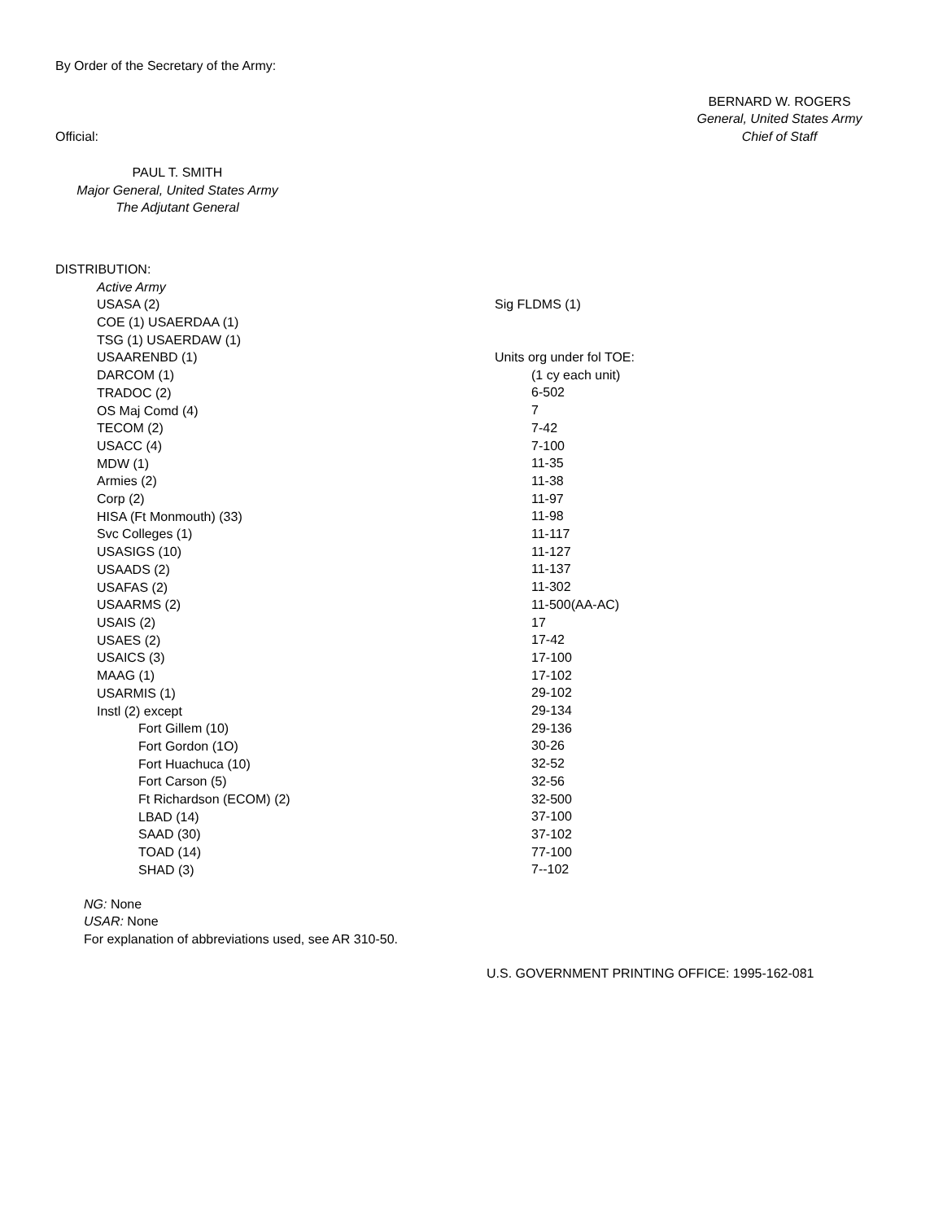By Order of the Secretary of the Army:
BERNARD W. ROGERS
General, United States Army
Official: Chief of Staff
PAUL T. SMITH
Major General, United States Army
The Adjutant General
DISTRIBUTION:
Active Army
USASA (2)
COE (1) USAERDAA (1)
TSG (1) USAERDAW (1)
USAARENBD (1)
DARCOM (1)
TRADOC (2)
OS Maj Comd (4)
TECOM (2)
USACC (4)
MDW (1)
Armies (2)
Corp (2)
HISA (Ft Monmouth) (33)
Svc Colleges (1)
USASIGS (10)
USAADS (2)
USAFAS (2)
USAARMS (2)
USAIS (2)
USAES (2)
USAICS (3)
MAAG (1)
USARMIS (1)
Instl (2) except
Fort Gillem (10)
Fort Gordon (1O)
Fort Huachuca (10)
Fort Carson (5)
Ft Richardson (ECOM) (2)
LBAD (14)
SAAD (30)
TOAD (14)
SHAD (3)
Sig FLDMS (1)
Units org under fol TOE:
(1 cy each unit)
6-502
7
7-42
7-100
11-35
11-38
11-97
11-98
11-117
11-127
11-137
11-302
11-500(AA-AC)
17
17-42
17-100
17-102
29-102
29-134
29-136
30-26
32-52
32-56
32-500
37-100
37-102
77-100
7--102
NG: None
USAR: None
For explanation of abbreviations used, see AR 310-50.
U.S. GOVERNMENT PRINTING OFFICE: 1995-162-081